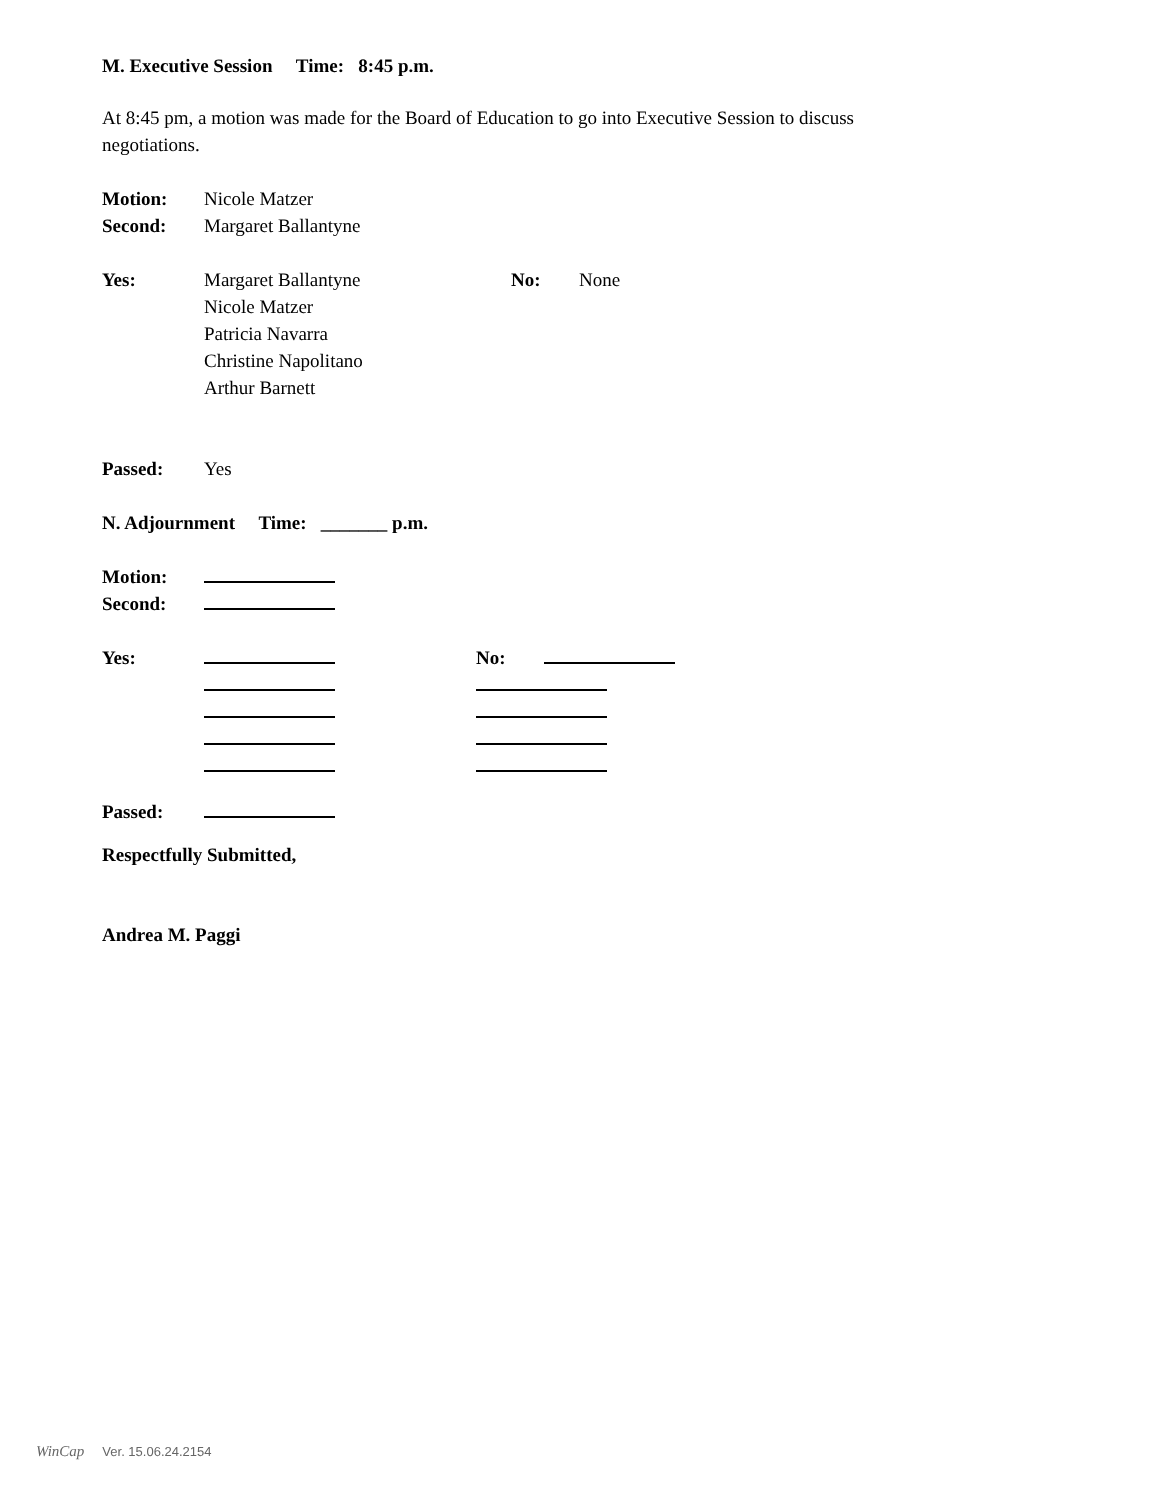M. Executive Session Time: 8:45 p.m.
At 8:45 pm, a motion was made for the Board of Education to go into Executive Session to discuss negotiations.
Motion: Nicole Matzer
Second: Margaret Ballantyne
Yes: Margaret Ballantyne No: None
Nicole Matzer
Patricia Navarra
Christine Napolitano
Arthur Barnett
Passed: Yes
N. Adjournment Time: _______ p.m.
Motion:
Second:
Yes: No:
Passed:
Respectfully Submitted,
Andrea M. Paggi
WinCap Ver. 15.06.24.2154